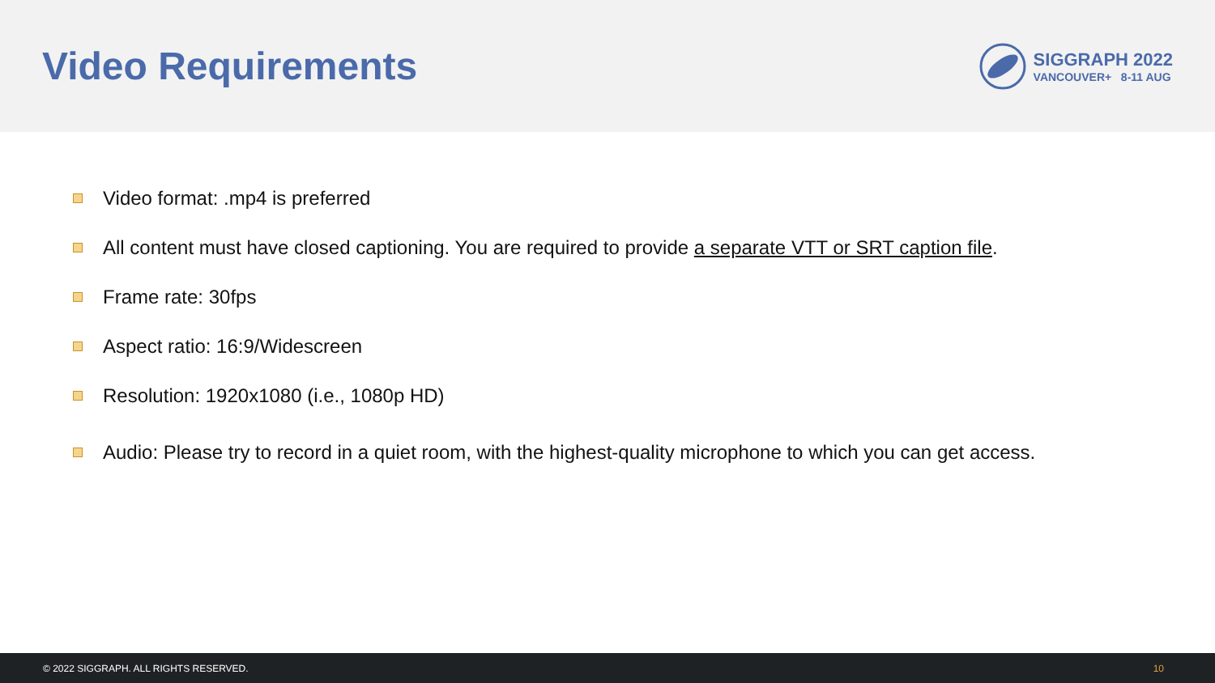Video Requirements
SIGGRAPH 2022
VANCOUVER+ 8-11 AUG
Video format: .mp4 is preferred
All content must have closed captioning. You are required to provide a separate VTT or SRT caption file.
Frame rate: 30fps
Aspect ratio: 16:9/Widescreen
Resolution: 1920x1080 (i.e., 1080p HD)
Audio: Please try to record in a quiet room, with the highest-quality microphone to which you can get access.
© 2022 SIGGRAPH. ALL RIGHTS RESERVED. 10